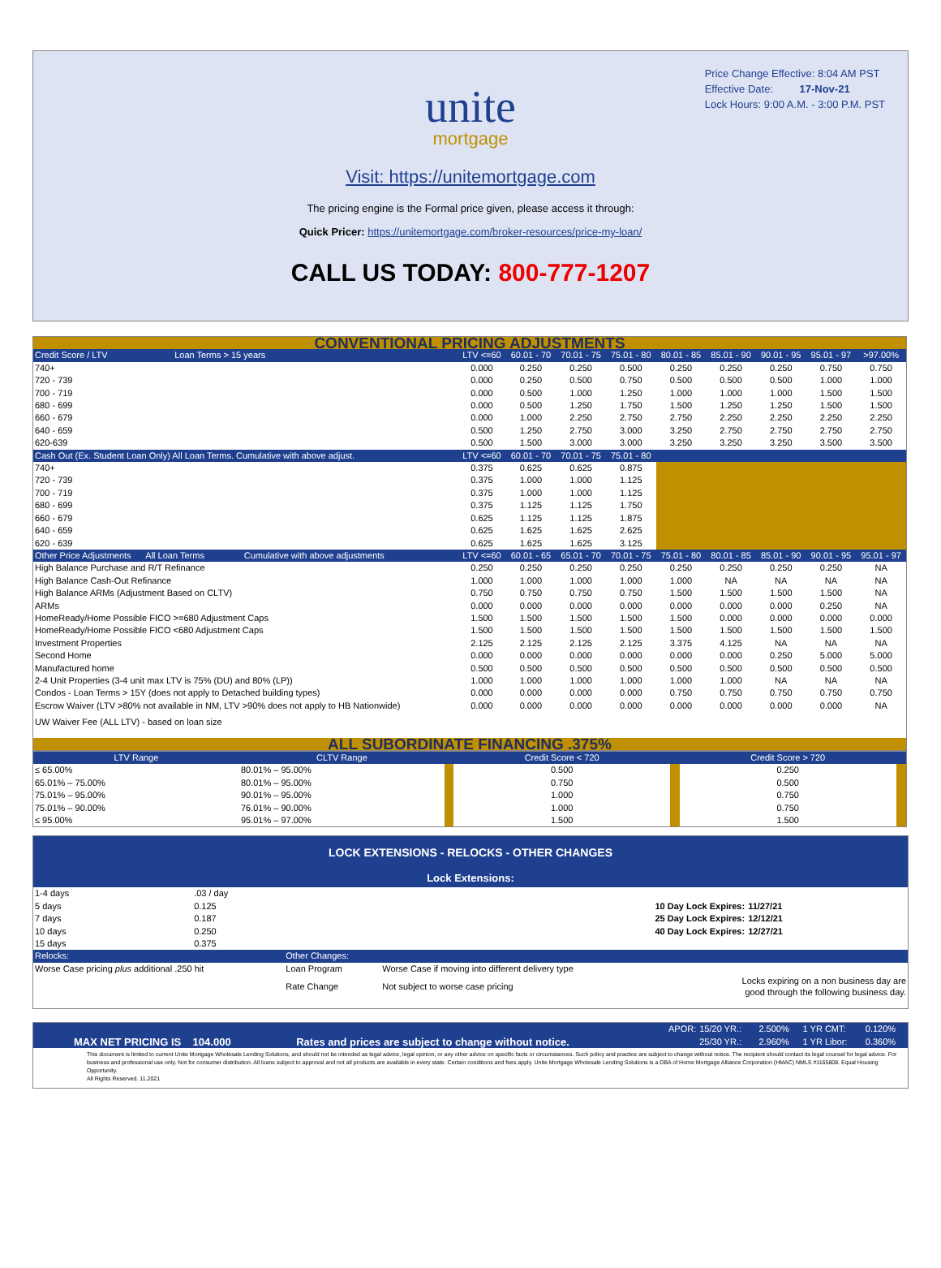Price Change Effective: 8:04 AM PST
Effective Date: 17-Nov-21
Lock Hours: 9:00 A.M. - 3:00 P.M. PST
unite
mortgage
Visit: https://unitemortgage.com
The pricing engine is the Formal price given, please access it through:
Quick Pricer: https://unitemortgage.com/broker-resources/price-my-loan/
CALL US TODAY: 800-777-1207
| CONVENTIONAL PRICING ADJUSTMENTS | | | | | | | | | |
| Credit Score / LTV Loan Terms > 15 years | LTV <=60 | 60.01 - 70 | 70.01 - 75 | 75.01 - 80 | 80.01 - 85 | 85.01 - 90 | 90.01 - 95 | 95.01 - 97 | >97.00% |
| 740+ | 0.000 | 0.250 | 0.250 | 0.500 | 0.250 | 0.250 | 0.250 | 0.750 | 0.750 |
| 720 - 739 | 0.000 | 0.250 | 0.500 | 0.750 | 0.500 | 0.500 | 0.500 | 1.000 | 1.000 |
| 700 - 719 | 0.000 | 0.500 | 1.000 | 1.250 | 1.000 | 1.000 | 1.000 | 1.500 | 1.500 |
| 680 - 699 | 0.000 | 0.500 | 1.250 | 1.750 | 1.500 | 1.250 | 1.250 | 1.500 | 1.500 |
| 660 - 679 | 0.000 | 1.000 | 2.250 | 2.750 | 2.750 | 2.250 | 2.250 | 2.250 | 2.250 |
| 640 - 659 | 0.500 | 1.250 | 2.750 | 3.000 | 3.250 | 2.750 | 2.750 | 2.750 | 2.750 |
| 620-639 | 0.500 | 1.500 | 3.000 | 3.000 | 3.250 | 3.250 | 3.250 | 3.500 | 3.500 |
| Cash Out (Ex. Student Loan Only) All Loan Terms. Cumulative with above adjust. | LTV <=60 | 60.01 - 70 | 70.01 - 75 | 75.01 - 80 | | | | | |
| 740+ | 0.375 | 0.625 | 0.625 | 0.875 | | | | | |
| 720 - 739 | 0.375 | 1.000 | 1.000 | 1.125 | | | | | |
| 700 - 719 | 0.375 | 1.000 | 1.000 | 1.125 | | | | | |
| 680 - 699 | 0.375 | 1.125 | 1.125 | 1.750 | | | | | |
| 660 - 679 | 0.625 | 1.125 | 1.125 | 1.875 | | | | | |
| 640 - 659 | 0.625 | 1.625 | 1.625 | 2.625 | | | | | |
| 620 - 639 | 0.625 | 1.625 | 1.625 | 3.125 | | | | | |
| Other Price Adjustments All Loan Terms Cumulative with above adjustments | LTV <=60 | 60.01 - 65 | 65.01 - 70 | 70.01 - 75 | 75.01 - 80 | 80.01 - 85 | 85.01 - 90 | 90.01 - 95 | 95.01 - 97 |
| High Balance Purchase and R/T Refinance | 0.250 | 0.250 | 0.250 | 0.250 | 0.250 | 0.250 | 0.250 | 0.250 | NA |
| High Balance Cash-Out Refinance | 1.000 | 1.000 | 1.000 | 1.000 | 1.000 | NA | NA | NA | NA |
| High Balance ARMs (Adjustment Based on CLTV) | 0.750 | 0.750 | 0.750 | 0.750 | 1.500 | 1.500 | 1.500 | 1.500 | NA |
| ARMs | 0.000 | 0.000 | 0.000 | 0.000 | 0.000 | 0.000 | 0.000 | 0.250 | NA |
| HomeReady/Home Possible FICO >=680 Adjustment Caps | 1.500 | 1.500 | 1.500 | 1.500 | 1.500 | 0.000 | 0.000 | 0.000 | 0.000 |
| HomeReady/Home Possible FICO <680 Adjustment Caps | 1.500 | 1.500 | 1.500 | 1.500 | 1.500 | 1.500 | 1.500 | 1.500 | 1.500 |
| Investment Properties | 2.125 | 2.125 | 2.125 | 2.125 | 3.375 | 4.125 | NA | NA | NA |
| Second Home | 0.000 | 0.000 | 0.000 | 0.000 | 0.000 | 0.000 | 0.250 | 5.000 | 5.000 |
| Manufactured home | 0.500 | 0.500 | 0.500 | 0.500 | 0.500 | 0.500 | 0.500 | 0.500 | 0.500 |
| 2-4 Unit Properties (3-4 unit max LTV is 75% (DU) and 80% (LP)) | 1.000 | 1.000 | 1.000 | 1.000 | 1.000 | 1.000 | NA | NA | NA |
| Condos - Loan Terms > 15Y (does not apply to Detached building types) | 0.000 | 0.000 | 0.000 | 0.000 | 0.750 | 0.750 | 0.750 | 0.750 | 0.750 |
| Escrow Waiver (LTV >80% not available in NM, LTV >90% does not apply to HB Nationwide) | 0.000 | 0.000 | 0.000 | 0.000 | 0.000 | 0.000 | 0.000 | 0.000 | NA |
| UW Waiver Fee (ALL LTV) - based on loan size | | | | | | | | | |
| ALL SUBORDINATE FINANCING .375% | | | | | | | | | |
| LTV Range | CLTV Range | | Credit Score < 720 | | Credit Score > 720 | |
| --- | --- | --- | --- | --- | --- | --- |
| ≤ 65.00% | 80.01% – 95.00% | | 0.500 | | 0.250 | |
| 65.01% – 75.00% | 80.01% – 95.00% | | 0.750 | | 0.500 | |
| 75.01% – 95.00% | 90.01% – 95.00% | | 1.000 | | 0.750 | |
| 75.01% – 90.00% | 76.01% – 90.00% | | 1.000 | | 0.750 | |
| ≤ 95.00% | 95.01% – 97.00% | | 1.500 | | 1.500 | |
LOCK EXTENSIONS - RELOCKS - OTHER CHANGES
Lock Extensions:
| 1-4 days | .03 / day | | |
| 5 days | 0.125 | 10 Day Lock Expires: | 11/27/21 |
| 7 days | 0.187 | 25 Day Lock Expires: | 12/12/21 |
| 10 days | 0.250 | 40 Day Lock Expires: | 12/27/21 |
| 15 days | 0.375 | | |
| Relocks: | Other Changes: | | |
| --- | --- | --- | --- |
| Worse Case pricing plus additional .250 hit | Loan Program | Worse Case if moving into different delivery type | |
| | Rate Change | Not subject to worse case pricing | Locks expiring on a non business day are good through the following business day. |
| | | APOR: | 15/20 YR.: | 2.500% | 1 YR CMT: | 0.120% |
| MAX NET PRICING IS 104.000 | Rates and prices are subject to change without notice. | | 25/30 YR.: | 2.960% | 1 YR Libor: | 0.360% |
This document is limited to current Unite Mortgage Wholesale Lending Solutions, and should not be intended as legal advice, legal opinion, or any other advice on specific facts or circumstances. Such policy and practice are subject to change without notice. The recipient should contact its legal counsel for legal advice. For business and professional use only. Not for consumer distribution. All loans subject to approval and not all products are available in every state. Certain conditions and fees apply. Unite Mortgage Wholesale Lending Solutions is a DBA of Home Mortgage Alliance Corporation (HMAC) NMLS #1165808. Equal Housing Opportunity.
All Rights Reserved. 11.2021